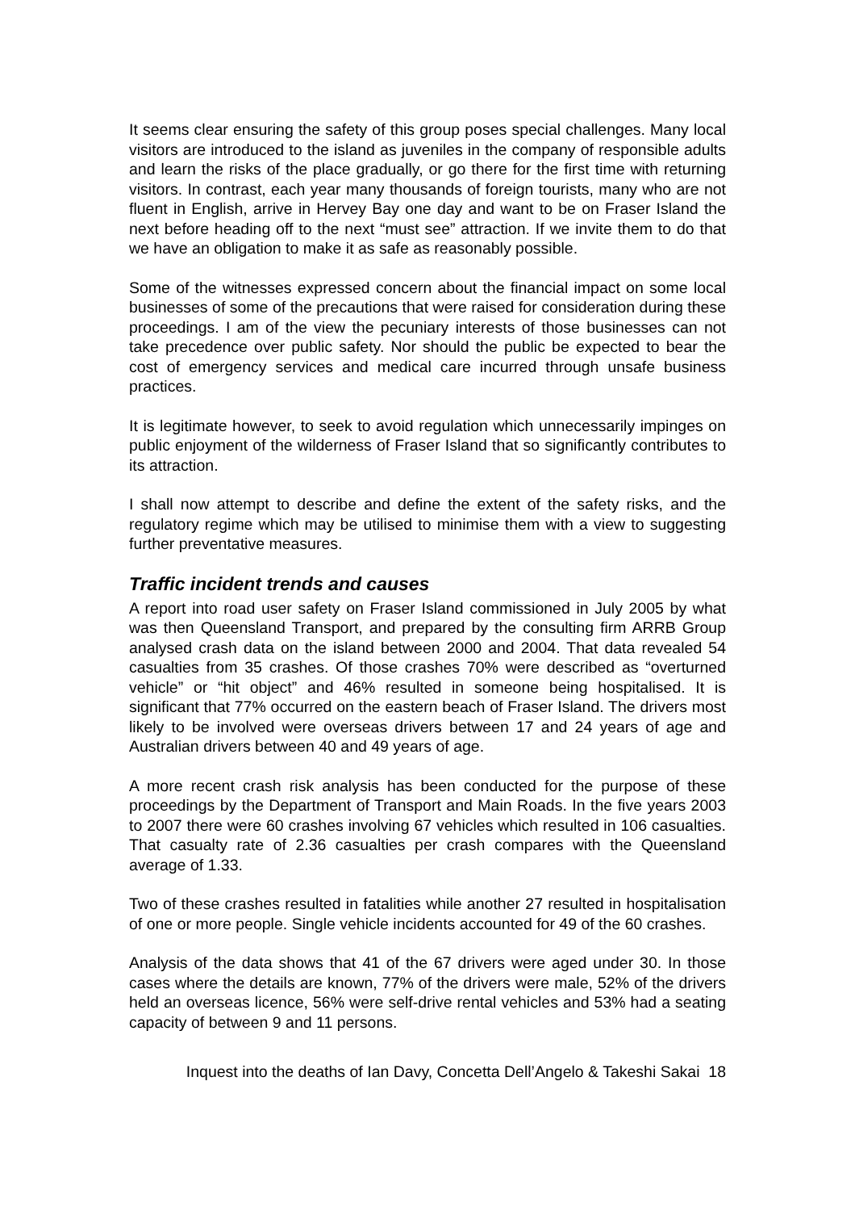It seems clear ensuring the safety of this group poses special challenges. Many local visitors are introduced to the island as juveniles in the company of responsible adults and learn the risks of the place gradually, or go there for the first time with returning visitors. In contrast, each year many thousands of foreign tourists, many who are not fluent in English, arrive in Hervey Bay one day and want to be on Fraser Island the next before heading off to the next “must see” attraction. If we invite them to do that we have an obligation to make it as safe as reasonably possible.
Some of the witnesses expressed concern about the financial impact on some local businesses of some of the precautions that were raised for consideration during these proceedings. I am of the view the pecuniary interests of those businesses can not take precedence over public safety. Nor should the public be expected to bear the cost of emergency services and medical care incurred through unsafe business practices.
It is legitimate however, to seek to avoid regulation which unnecessarily impinges on public enjoyment of the wilderness of Fraser Island that so significantly contributes to its attraction.
I shall now attempt to describe and define the extent of the safety risks, and the regulatory regime which may be utilised to minimise them with a view to suggesting further preventative measures.
Traffic incident trends and causes
A report into road user safety on Fraser Island commissioned in July 2005 by what was then Queensland Transport, and prepared by the consulting firm ARRB Group analysed crash data on the island between 2000 and 2004. That data revealed 54 casualties from 35 crashes. Of those crashes 70% were described as “overturned vehicle” or “hit object” and 46% resulted in someone being hospitalised. It is significant that 77% occurred on the eastern beach of Fraser Island. The drivers most likely to be involved were overseas drivers between 17 and 24 years of age and Australian drivers between 40 and 49 years of age.
A more recent crash risk analysis has been conducted for the purpose of these proceedings by the Department of Transport and Main Roads. In the five years 2003 to 2007 there were 60 crashes involving 67 vehicles which resulted in 106 casualties. That casualty rate of 2.36 casualties per crash compares with the Queensland average of 1.33.
Two of these crashes resulted in fatalities while another 27 resulted in hospitalisation of one or more people. Single vehicle incidents accounted for 49 of the 60 crashes.
Analysis of the data shows that 41 of the 67 drivers were aged under 30. In those cases where the details are known, 77% of the drivers were male, 52% of the drivers held an overseas licence, 56% were self-drive rental vehicles and 53% had a seating capacity of between 9 and 11 persons.
Inquest into the deaths of Ian Davy, Concetta Dell’Angelo & Takeshi Sakai 18